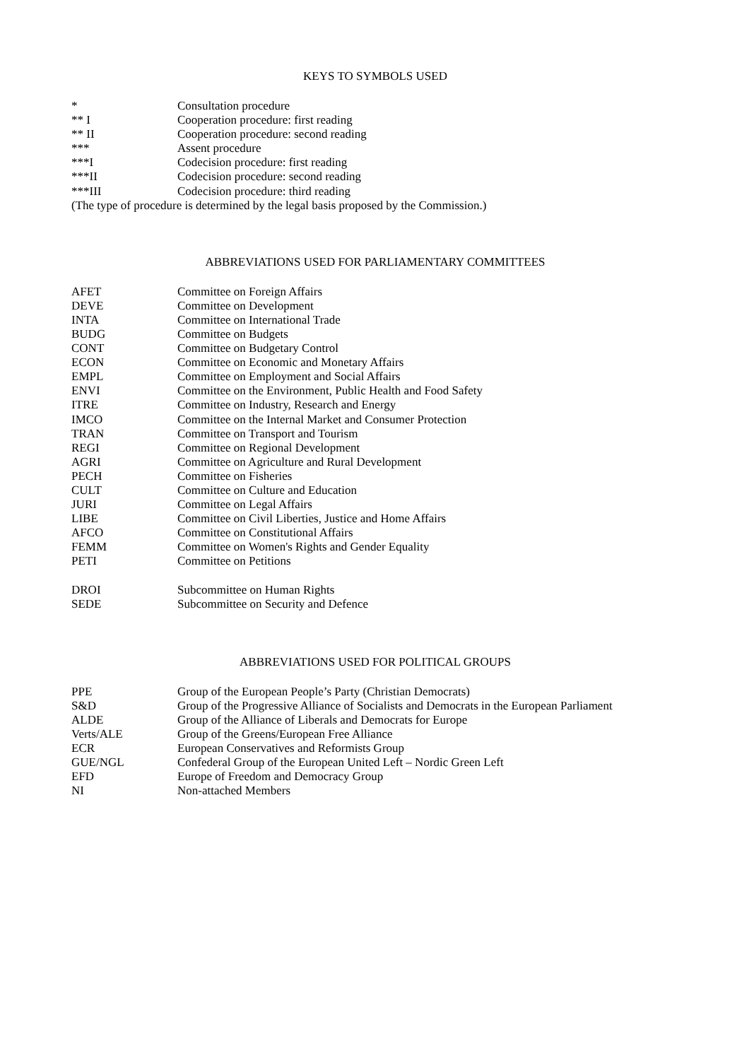KEYS TO SYMBOLS USED
| * | Consultation procedure |
| ** I | Cooperation procedure: first reading |
| ** II | Cooperation procedure: second reading |
| *** | Assent procedure |
| ***I | Codecision procedure: first reading |
| ***II | Codecision procedure: second reading |
| ***III | Codecision procedure: third reading |
(The type of procedure is determined by the legal basis proposed by the Commission.)
ABBREVIATIONS USED FOR PARLIAMENTARY COMMITTEES
| AFET | Committee on Foreign Affairs |
| DEVE | Committee on Development |
| INTA | Committee on International Trade |
| BUDG | Committee on Budgets |
| CONT | Committee on Budgetary Control |
| ECON | Committee on Economic and Monetary Affairs |
| EMPL | Committee on Employment and Social Affairs |
| ENVI | Committee on the Environment, Public Health and Food Safety |
| ITRE | Committee on Industry, Research and Energy |
| IMCO | Committee on the Internal Market and Consumer Protection |
| TRAN | Committee on Transport and Tourism |
| REGI | Committee on Regional Development |
| AGRI | Committee on Agriculture and Rural Development |
| PECH | Committee on Fisheries |
| CULT | Committee on Culture and Education |
| JURI | Committee on Legal Affairs |
| LIBE | Committee on Civil Liberties, Justice and Home Affairs |
| AFCO | Committee on Constitutional Affairs |
| FEMM | Committee on Women's Rights and Gender Equality |
| PETI | Committee on Petitions |
| DROI | Subcommittee on Human Rights |
| SEDE | Subcommittee on Security and Defence |
ABBREVIATIONS USED FOR POLITICAL GROUPS
| PPE | Group of the European People’s Party (Christian Democrats) |
| S&D | Group of the Progressive Alliance of Socialists and Democrats in the European Parliament |
| ALDE | Group of the Alliance of Liberals and Democrats for Europe |
| Verts/ALE | Group of the Greens/European Free Alliance |
| ECR | European Conservatives and Reformists Group |
| GUE/NGL | Confederal Group of the European United Left – Nordic Green Left |
| EFD | Europe of Freedom and Democracy Group |
| NI | Non-attached Members |